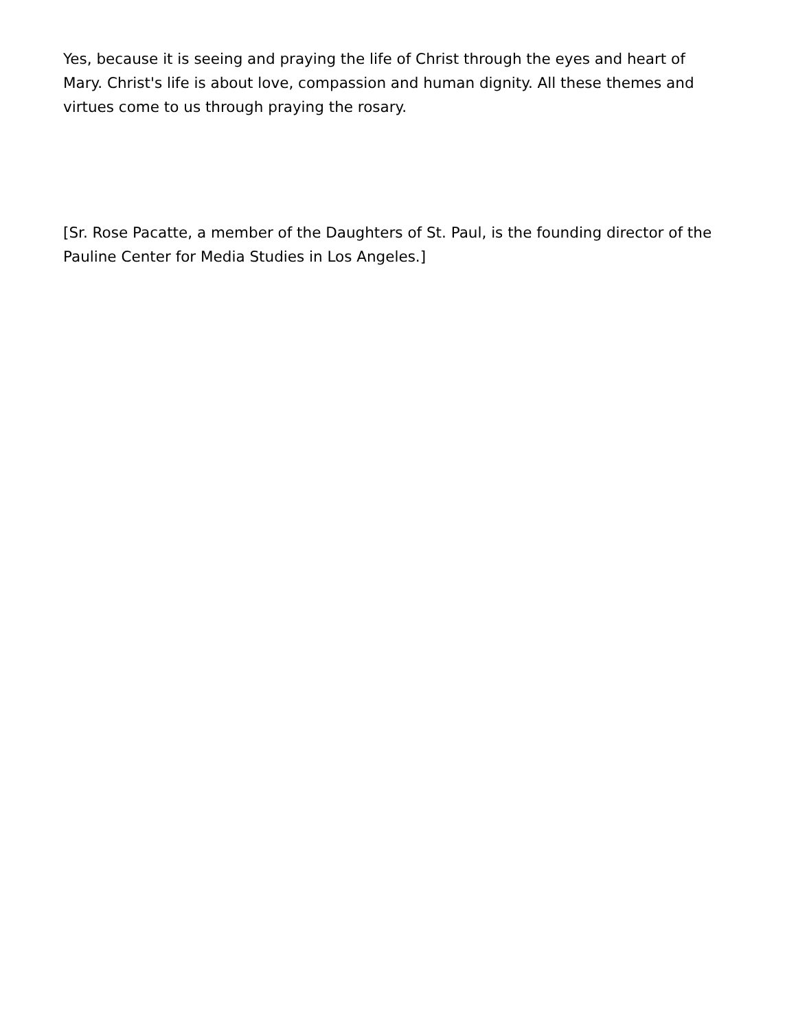Yes, because it is seeing and praying the life of Christ through the eyes and heart of Mary. Christ's life is about love, compassion and human dignity. All these themes and virtues come to us through praying the rosary.
[Sr. Rose Pacatte, a member of the Daughters of St. Paul, is the founding director of the Pauline Center for Media Studies in Los Angeles.]